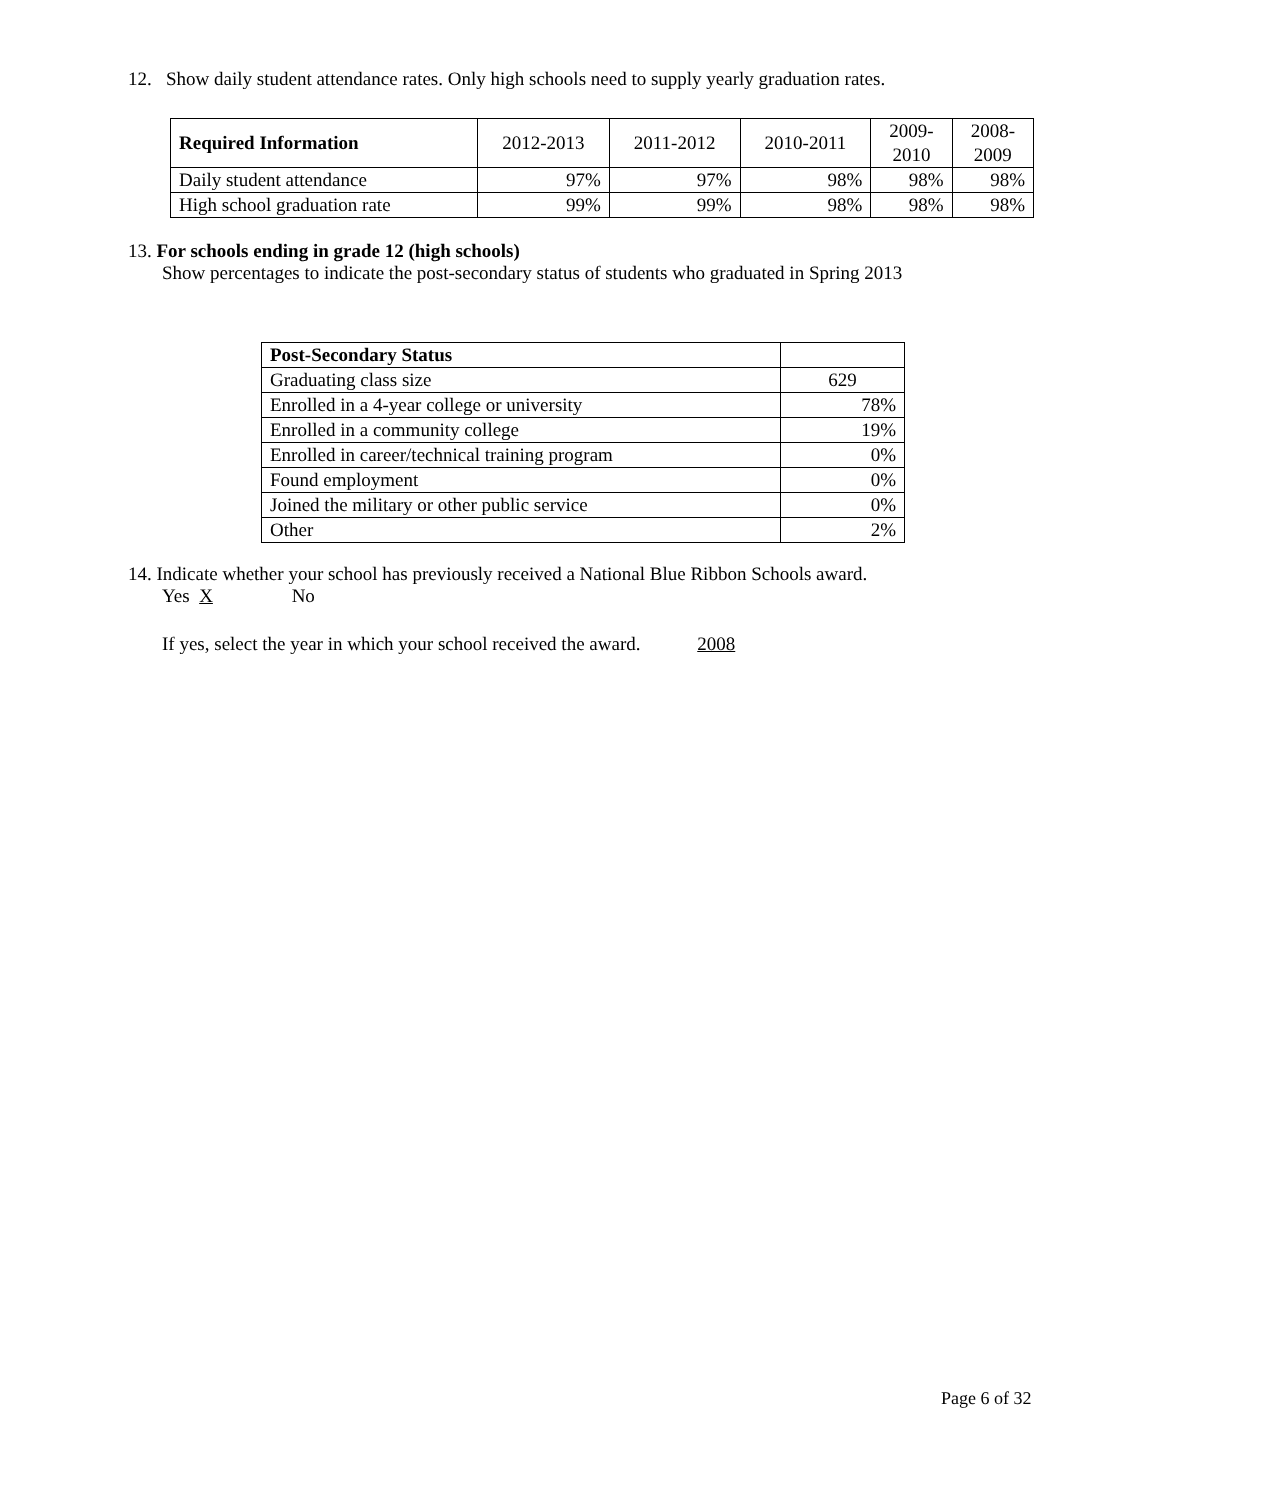12. Show daily student attendance rates. Only high schools need to supply yearly graduation rates.
| Required Information | 2012-2013 | 2011-2012 | 2010-2011 | 2009- 2010 | 2008- 2009 |
| --- | --- | --- | --- | --- | --- |
| Daily student attendance | 97% | 97% | 98% | 98% | 98% |
| High school graduation rate | 99% | 99% | 98% | 98% | 98% |
13. For schools ending in grade 12 (high schools)
Show percentages to indicate the post-secondary status of students who graduated in Spring 2013
| Post-Secondary Status | |
| --- | --- |
| Graduating class size | 629 |
| Enrolled in a 4-year college or university | 78% |
| Enrolled in a community college | 19% |
| Enrolled in career/technical training program | 0% |
| Found employment | 0% |
| Joined the military or other public service | 0% |
| Other | 2% |
14. Indicate whether your school has previously received a National Blue Ribbon Schools award.
Yes X No
If yes, select the year in which your school received the award. 2008
Page 6 of 32